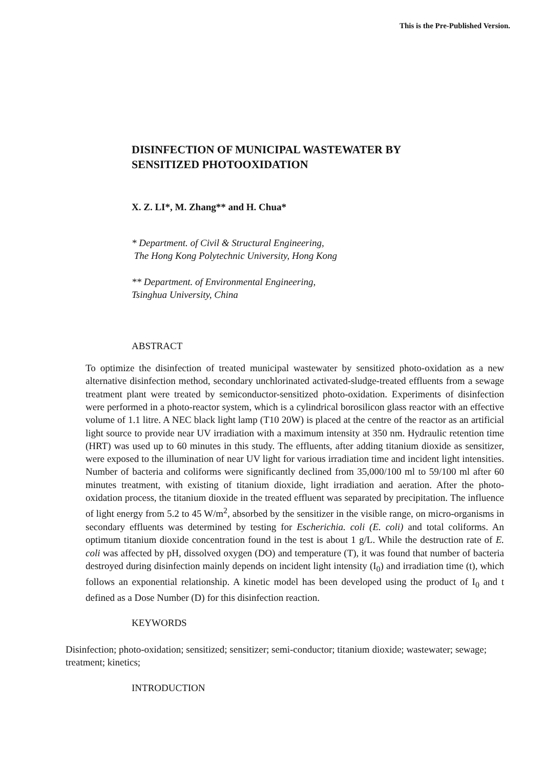This is the Pre-Published Version.
DISINFECTION OF MUNICIPAL WASTEWATER BY
SENSITIZED PHOTOOXIDATION
X. Z. LI*, M. Zhang** and H. Chua*
* Department. of Civil & Structural Engineering,
The Hong Kong Polytechnic University, Hong Kong
** Department. of Environmental Engineering,
Tsinghua University, China
ABSTRACT
To optimize the disinfection of treated municipal wastewater by sensitized photo-oxidation as a new alternative disinfection method, secondary unchlorinated activated-sludge-treated effluents from a sewage treatment plant were treated by semiconductor-sensitized photo-oxidation. Experiments of disinfection were performed in a photo-reactor system, which is a cylindrical borosilicon glass reactor with an effective volume of 1.1 litre. A NEC black light lamp (T10 20W) is placed at the centre of the reactor as an artificial light source to provide near UV irradiation with a maximum intensity at 350 nm. Hydraulic retention time (HRT) was used up to 60 minutes in this study. The effluents, after adding titanium dioxide as sensitizer, were exposed to the illumination of near UV light for various irradiation time and incident light intensities. Number of bacteria and coliforms were significantly declined from 35,000/100 ml to 59/100 ml after 60 minutes treatment, with existing of titanium dioxide, light irradiation and aeration. After the photo-oxidation process, the titanium dioxide in the treated effluent was separated by precipitation. The influence of light energy from 5.2 to 45 W/m<sup>2</sup>, absorbed by the sensitizer in the visible range, on micro-organisms in secondary effluents was determined by testing for Escherichia. coli (E. coli) and total coliforms. An optimum titanium dioxide concentration found in the test is about 1 g/L. While the destruction rate of E. coli was affected by pH, dissolved oxygen (DO) and temperature (T), it was found that number of bacteria destroyed during disinfection mainly depends on incident light intensity (I<sub>0</sub>) and irradiation time (t), which follows an exponential relationship. A kinetic model has been developed using the product of I<sub>0</sub> and t defined as a Dose Number (D) for this disinfection reaction.
KEYWORDS
Disinfection; photo-oxidation; sensitized; sensitizer; semi-conductor; titanium dioxide; wastewater; sewage; treatment; kinetics;
INTRODUCTION